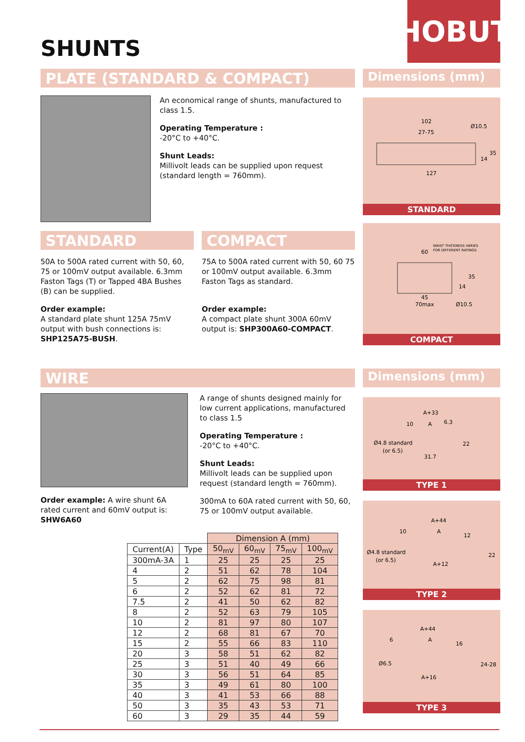SHUNTS
HOBUT
PLATE (STANDARD & COMPACT)
An economical range of shunts, manufactured to class 1.5.
Operating Temperature :
-20°C to +40°C.
Shunt Leads:
Millivolt leads can be supplied upon request (standard length = 760mm).
STANDARD
50A to 500A rated current with 50, 60, 75 or 100mV output available. 6.3mm Faston Tags (T) or Tapped 4BA Bushes (B) can be supplied.
Order example:
A standard plate shunt 125A 75mV output with bush connections is: SHP125A75-BUSH.
COMPACT
75A to 500A rated current with 50, 60 75 or 100mV output available. 6.3mm Faston Tags as standard.
Order example:
A compact plate shunt 300A 60mV output is: SHP300A60-COMPACT.
Dimensions (mm)
102
27-75
Ø10.5
127
35
14
STANDARD
WAIST THICKNESS VARIES
FOR DIFFERENT RATINGS
60
35
14
45
70max
Ø10.5
COMPACT
WIRE
Order example: A wire shunt 6A rated current and 60mV output is: SHW6A60
A range of shunts designed mainly for low current applications, manufactured to class 1.5
Operating Temperature :
-20°C to +40°C.
Shunt Leads:
Millivolt leads can be supplied upon request (standard length = 760mm).
300mA to 60A rated current with 50, 60, 75 or 100mV output available.
| | | Dimension A (mm) | | | |
| --- | --- | --- | --- | --- | --- |
| Current(A) | Type | 50<sub>mV</sub> | 60<sub>mV</sub> | 75<sub>mV</sub> | 100<sub>mV</sub> |
| 300mA-3A | 1 | 25 | 25 | 25 | 25 |
| 4 | 2 | 51 | 62 | 78 | 104 |
| 5 | 2 | 62 | 75 | 98 | 81 |
| 6 | 2 | 52 | 62 | 81 | 72 |
| 7.5 | 2 | 41 | 50 | 62 | 82 |
| 8 | 2 | 52 | 63 | 79 | 105 |
| 10 | 2 | 81 | 97 | 80 | 107 |
| 12 | 2 | 68 | 81 | 67 | 70 |
| 15 | 2 | 55 | 66 | 83 | 110 |
| 20 | 3 | 58 | 51 | 62 | 82 |
| 25 | 3 | 51 | 40 | 49 | 66 |
| 30 | 3 | 56 | 51 | 64 | 85 |
| 35 | 3 | 49 | 61 | 80 | 100 |
| 40 | 3 | 41 | 53 | 66 | 88 |
| 50 | 3 | 35 | 43 | 53 | 71 |
| 60 | 3 | 29 | 35 | 44 | 59 |
Dimensions (mm)
A+33
10
A
6.3
Ø4.8 standard
(or 6.5)
22
31.7
TYPE 1
A+44
10
A
12
Ø4.8 standard
(or 6.5)
22
A+12
TYPE 2
A+44
6
A
16
Ø6.5
24-28
A+16
TYPE 3